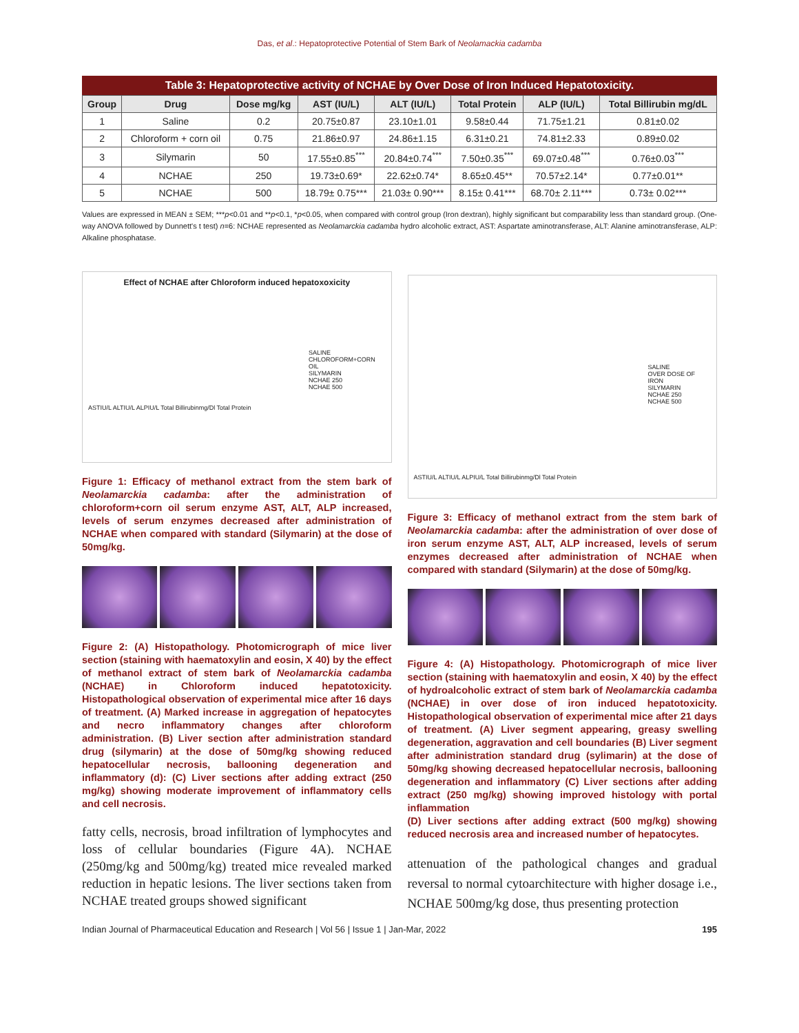Das, et al.: Hepatoprotective Potential of Stem Bark of Neolamackia cadamba
Table 3: Hepatoprotective activity of NCHAE by Over Dose of Iron Induced Hepatotoxicity.
| Group | Drug | Dose mg/kg | AST (IU/L) | ALT (IU/L) | Total Protein | ALP (IU/L) | Total Billirubin mg/dL |
| --- | --- | --- | --- | --- | --- | --- | --- |
| 1 | Saline | 0.2 | 20.75±0.87 | 23.10±1.01 | 9.58±0.44 | 71.75±1.21 | 0.81±0.02 |
| 2 | Chloroform + corn oil | 0.75 | 21.86±0.97 | 24.86±1.15 | 6.31±0.21 | 74.81±2.33 | 0.89±0.02 |
| 3 | Silymarin | 50 | 17.55±0.85<sup>***</sup> | 20.84±0.74<sup>***</sup> | 7.50±0.35<sup>***</sup> | 69.07±0.48<sup>***</sup> | 0.76±0.03<sup>***</sup> |
| 4 | NCHAE | 250 | 19.73±0.69* | 22.62±0.74* | 8.65±0.45** | 70.57±2.14* | 0.77±0.01** |
| 5 | NCHAE | 500 | 18.79± 0.75*** | 21.03± 0.90*** | 8.15± 0.41*** | 68.70± 2.11*** | 0.73± 0.02*** |
Values are expressed in MEAN ± SEM; ***p<0.01 and **p<0.1, *p<0.05, when compared with control group (Iron dextran), highly significant but comparability less than standard group. (One-way ANOVA followed by Dunnett's t test) n=6: NCHAE represented as Neolamarckia cadamba hydro alcoholic extract, AST: Aspartate aminotransferase, ALT: Alanine aminotransferase, ALP: Alkaline phosphatase.
Effect of NCHAE after Chloroform induced hepatoxoxicity
SALINE
CHLOROFORM+CORN OIL
SILYMARIN
NCHAE 250
NCHAE 500
ASTIU/L ALTIU/L ALPIU/L Total Billirubinmg/Dl Total Protein
Figure 1: Efficacy of methanol extract from the stem bark of Neolamarckia cadamba: after the administration of chloroform+corn oil serum enzyme AST, ALT, ALP increased, levels of serum enzymes decreased after administration of NCHAE when compared with standard (Silymarin) at the dose of 50mg/kg.
Figure 2: (A) Histopathology. Photomicrograph of mice liver section (staining with haematoxylin and eosin, X 40) by the effect of methanol extract of stem bark of Neolamarckia cadamba (NCHAE) in Chloroform induced hepatotoxicity. Histopathological observation of experimental mice after 16 days of treatment. (A) Marked increase in aggregation of hepatocytes and necro inflammatory changes after chloroform administration. (B) Liver section after administration standard drug (silymarin) at the dose of 50mg/kg showing reduced hepatocellular necrosis, ballooning degeneration and inflammatory (d): (C) Liver sections after adding extract (250 mg/kg) showing moderate improvement of inflammatory cells and cell necrosis.
fatty cells, necrosis, broad infiltration of lymphocytes and loss of cellular boundaries (Figure 4A). NCHAE (250mg/kg and 500mg/kg) treated mice revealed marked reduction in hepatic lesions. The liver sections taken from NCHAE treated groups showed significant
SALINE
OVER DOSE OF IRON
SILYMARIN
NCHAE 250
NCHAE 500
ASTIU/L ALTIU/L ALPIU/L Total Billirubinmg/Dl Total Protein
Figure 3: Efficacy of methanol extract from the stem bark of Neolamarckia cadamba: after the administration of over dose of iron serum enzyme AST, ALT, ALP increased, levels of serum enzymes decreased after administration of NCHAE when compared with standard (Silymarin) at the dose of 50mg/kg.
Figure 4: (A) Histopathology. Photomicrograph of mice liver section (staining with haematoxylin and eosin, X 40) by the effect of hydroalcoholic extract of stem bark of Neolamarckia cadamba (NCHAE) in over dose of iron induced hepatotoxicity. Histopathological observation of experimental mice after 21 days of treatment. (A) Liver segment appearing, greasy swelling degeneration, aggravation and cell boundaries (B) Liver segment after administration standard drug (sylimarin) at the dose of 50mg/kg showing decreased hepatocellular necrosis, ballooning degeneration and inflammatory (C) Liver sections after adding extract (250 mg/kg) showing improved histology with portal inflammation
(D) Liver sections after adding extract (500 mg/kg) showing reduced necrosis area and increased number of hepatocytes.
attenuation of the pathological changes and gradual reversal to normal cytoarchitecture with higher dosage i.e., NCHAE 500mg/kg dose, thus presenting protection
Indian Journal of Pharmaceutical Education and Research | Vol 56 | Issue 1 | Jan-Mar, 2022 195